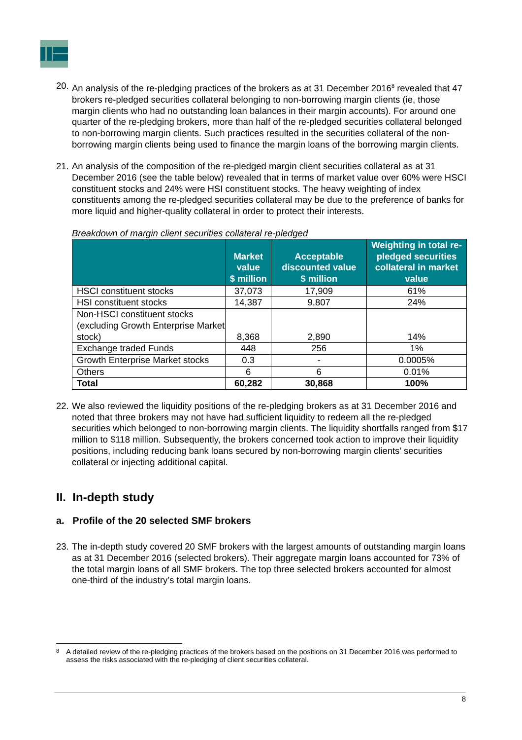20. An analysis of the re-pledging practices of the brokers as at 31 December 2016<sup>8</sup> revealed that 47 brokers re-pledged securities collateral belonging to non-borrowing margin clients (ie, those margin clients who had no outstanding loan balances in their margin accounts). For around one quarter of the re-pledging brokers, more than half of the re-pledged securities collateral belonged to non-borrowing margin clients. Such practices resulted in the securities collateral of the non-borrowing margin clients being used to finance the margin loans of the borrowing margin clients.
21. An analysis of the composition of the re-pledged margin client securities collateral as at 31 December 2016 (see the table below) revealed that in terms of market value over 60% were HSCI constituent stocks and 24% were HSI constituent stocks. The heavy weighting of index constituents among the re-pledged securities collateral may be due to the preference of banks for more liquid and higher-quality collateral in order to protect their interests.
Breakdown of margin client securities collateral re-pledged
| | Market value $ million | Acceptable discounted value $ million | Weighting in total re-pledged securities collateral in market value |
| --- | --- | --- | --- |
| HSCI constituent stocks | 37,073 | 17,909 | 61% |
| HSI constituent stocks | 14,387 | 9,807 | 24% |
| Non-HSCI constituent stocks (excluding Growth Enterprise Market stock) | 8,368 | 2,890 | 14% |
| Exchange traded Funds | 448 | 256 | 1% |
| Growth Enterprise Market stocks | 0.3 | - | 0.0005% |
| Others | 6 | 6 | 0.01% |
| Total | 60,282 | 30,868 | 100% |
22. We also reviewed the liquidity positions of the re-pledging brokers as at 31 December 2016 and noted that three brokers may not have had sufficient liquidity to redeem all the re-pledged securities which belonged to non-borrowing margin clients. The liquidity shortfalls ranged from $17 million to $118 million. Subsequently, the brokers concerned took action to improve their liquidity positions, including reducing bank loans secured by non-borrowing margin clients’ securities collateral or injecting additional capital.
II. In-depth study
a. Profile of the 20 selected SMF brokers
23. The in-depth study covered 20 SMF brokers with the largest amounts of outstanding margin loans as at 31 December 2016 (selected brokers). Their aggregate margin loans accounted for 73% of the total margin loans of all SMF brokers. The top three selected brokers accounted for almost one-third of the industry’s total margin loans.
8 A detailed review of the re-pledging practices of the brokers based on the positions on 31 December 2016 was performed to assess the risks associated with the re-pledging of client securities collateral.
8